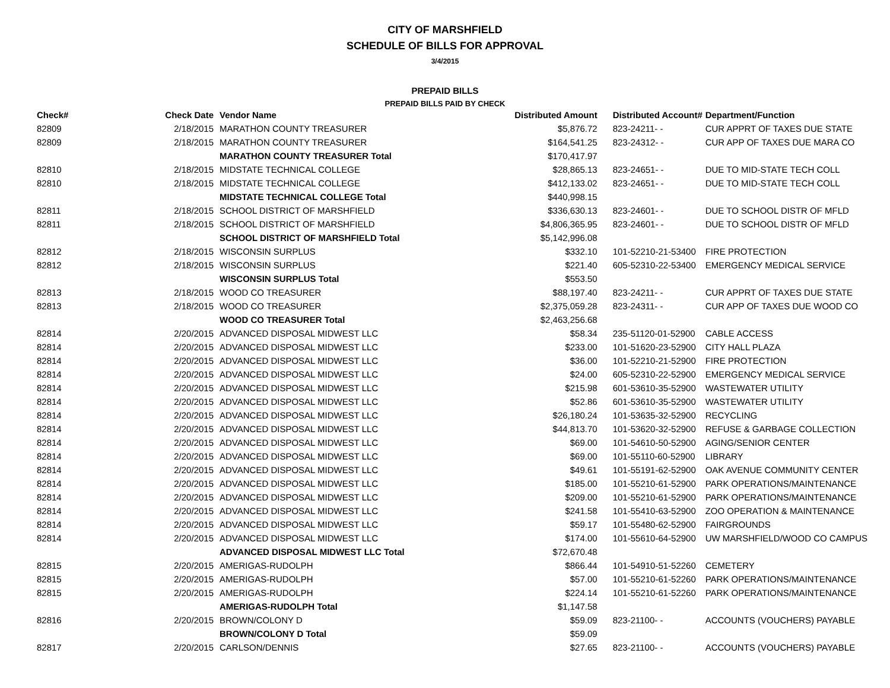CITY OF MARSHFIELD
SCHEDULE OF BILLS FOR APPROVAL
3/4/2015
PREPAID BILLS
PREPAID BILLS PAID BY CHECK
| Check# | Check Date | Vendor Name | Distributed Amount | Distributed Account# | Department/Function |
| --- | --- | --- | --- | --- | --- |
| 82809 | 2/18/2015 | MARATHON COUNTY TREASURER | $5,876.72 | 823-24211- - | CUR APPRT OF TAXES DUE STATE |
| 82809 | 2/18/2015 | MARATHON COUNTY TREASURER | $164,541.25 | 823-24312- - | CUR APP OF TAXES DUE MARA CO |
| | | MARATHON COUNTY TREASURER Total | $170,417.97 | | |
| 82810 | 2/18/2015 | MIDSTATE TECHNICAL COLLEGE | $28,865.13 | 823-24651- - | DUE TO MID-STATE TECH COLL |
| 82810 | 2/18/2015 | MIDSTATE TECHNICAL COLLEGE | $412,133.02 | 823-24651- - | DUE TO MID-STATE TECH COLL |
| | | MIDSTATE TECHNICAL COLLEGE Total | $440,998.15 | | |
| 82811 | 2/18/2015 | SCHOOL DISTRICT OF MARSHFIELD | $336,630.13 | 823-24601- - | DUE TO SCHOOL DISTR OF MFLD |
| 82811 | 2/18/2015 | SCHOOL DISTRICT OF MARSHFIELD | $4,806,365.95 | 823-24601- - | DUE TO SCHOOL DISTR OF MFLD |
| | | SCHOOL DISTRICT OF MARSHFIELD Total | $5,142,996.08 | | |
| 82812 | 2/18/2015 | WISCONSIN SURPLUS | $332.10 | 101-52210-21-53400 | FIRE PROTECTION |
| 82812 | 2/18/2015 | WISCONSIN SURPLUS | $221.40 | 605-52310-22-53400 | EMERGENCY MEDICAL SERVICE |
| | | WISCONSIN SURPLUS Total | $553.50 | | |
| 82813 | 2/18/2015 | WOOD CO TREASURER | $88,197.40 | 823-24211- - | CUR APPRT OF TAXES DUE STATE |
| 82813 | 2/18/2015 | WOOD CO TREASURER | $2,375,059.28 | 823-24311- - | CUR APP OF TAXES DUE WOOD CO |
| | | WOOD CO TREASURER Total | $2,463,256.68 | | |
| 82814 | 2/20/2015 | ADVANCED DISPOSAL MIDWEST LLC | $58.34 | 235-51120-01-52900 | CABLE ACCESS |
| 82814 | 2/20/2015 | ADVANCED DISPOSAL MIDWEST LLC | $233.00 | 101-51620-23-52900 | CITY HALL PLAZA |
| 82814 | 2/20/2015 | ADVANCED DISPOSAL MIDWEST LLC | $36.00 | 101-52210-21-52900 | FIRE PROTECTION |
| 82814 | 2/20/2015 | ADVANCED DISPOSAL MIDWEST LLC | $24.00 | 605-52310-22-52900 | EMERGENCY MEDICAL SERVICE |
| 82814 | 2/20/2015 | ADVANCED DISPOSAL MIDWEST LLC | $215.98 | 601-53610-35-52900 | WASTEWATER UTILITY |
| 82814 | 2/20/2015 | ADVANCED DISPOSAL MIDWEST LLC | $52.86 | 601-53610-35-52900 | WASTEWATER UTILITY |
| 82814 | 2/20/2015 | ADVANCED DISPOSAL MIDWEST LLC | $26,180.24 | 101-53635-32-52900 | RECYCLING |
| 82814 | 2/20/2015 | ADVANCED DISPOSAL MIDWEST LLC | $44,813.70 | 101-53620-32-52900 | REFUSE & GARBAGE COLLECTION |
| 82814 | 2/20/2015 | ADVANCED DISPOSAL MIDWEST LLC | $69.00 | 101-54610-50-52900 | AGING/SENIOR CENTER |
| 82814 | 2/20/2015 | ADVANCED DISPOSAL MIDWEST LLC | $69.00 | 101-55110-60-52900 | LIBRARY |
| 82814 | 2/20/2015 | ADVANCED DISPOSAL MIDWEST LLC | $49.61 | 101-55191-62-52900 | OAK AVENUE COMMUNITY CENTER |
| 82814 | 2/20/2015 | ADVANCED DISPOSAL MIDWEST LLC | $185.00 | 101-55210-61-52900 | PARK OPERATIONS/MAINTENANCE |
| 82814 | 2/20/2015 | ADVANCED DISPOSAL MIDWEST LLC | $209.00 | 101-55210-61-52900 | PARK OPERATIONS/MAINTENANCE |
| 82814 | 2/20/2015 | ADVANCED DISPOSAL MIDWEST LLC | $241.58 | 101-55410-63-52900 | ZOO OPERATION & MAINTENANCE |
| 82814 | 2/20/2015 | ADVANCED DISPOSAL MIDWEST LLC | $59.17 | 101-55480-62-52900 | FAIRGROUNDS |
| 82814 | 2/20/2015 | ADVANCED DISPOSAL MIDWEST LLC | $174.00 | 101-55610-64-52900 | UW MARSHFIELD/WOOD CO CAMPUS |
| | | ADVANCED DISPOSAL MIDWEST LLC Total | $72,670.48 | | |
| 82815 | 2/20/2015 | AMERIGAS-RUDOLPH | $866.44 | 101-54910-51-52260 | CEMETERY |
| 82815 | 2/20/2015 | AMERIGAS-RUDOLPH | $57.00 | 101-55210-61-52260 | PARK OPERATIONS/MAINTENANCE |
| 82815 | 2/20/2015 | AMERIGAS-RUDOLPH | $224.14 | 101-55210-61-52260 | PARK OPERATIONS/MAINTENANCE |
| | | AMERIGAS-RUDOLPH Total | $1,147.58 | | |
| 82816 | 2/20/2015 | BROWN/COLONY D | $59.09 | 823-21100- - | ACCOUNTS (VOUCHERS) PAYABLE |
| | | BROWN/COLONY D Total | $59.09 | | |
| 82817 | 2/20/2015 | CARLSON/DENNIS | $27.65 | 823-21100- - | ACCOUNTS (VOUCHERS) PAYABLE |